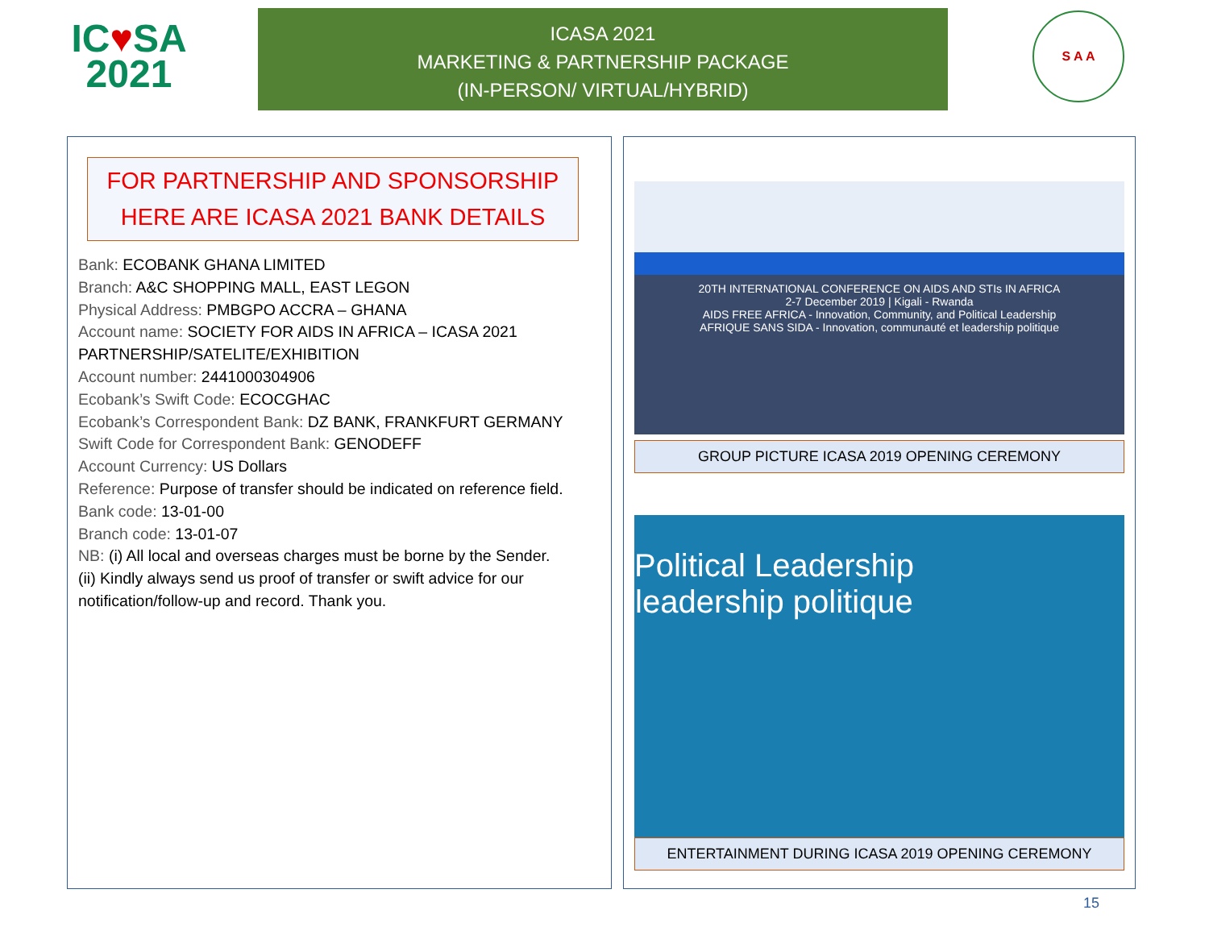IC♥SA
2021
ICASA 2021
MARKETING & PARTNERSHIP PACKAGE
(IN-PERSON/ VIRTUAL/HYBRID)
S A A
FOR PARTNERSHIP AND SPONSORSHIP
HERE ARE ICASA 2021 BANK DETAILS
Bank: ECOBANK GHANA LIMITED
Branch: A&C SHOPPING MALL, EAST LEGON
Physical Address: PMBGPO ACCRA – GHANA
Account name: SOCIETY FOR AIDS IN AFRICA – ICASA 2021 PARTNERSHIP/SATELITE/EXHIBITION
Account number: 2441000304906
Ecobank’s Swift Code: ECOCGHAC
Ecobank’s Correspondent Bank: DZ BANK, FRANKFURT GERMANY
Swift Code for Correspondent Bank: GENODEFF
Account Currency: US Dollars
Reference: Purpose of transfer should be indicated on reference field.
Bank code: 13-01-00
Branch code: 13-01-07
NB: (i) All local and overseas charges must be borne by the Sender.
(ii) Kindly always send us proof of transfer or swift advice for our notification/follow-up and record. Thank you.
20TH INTERNATIONAL CONFERENCE ON AIDS AND STIs IN AFRICA
2-7 December 2019 | Kigali - Rwanda
AIDS FREE AFRICA - Innovation, Community, and Political Leadership
AFRIQUE SANS SIDA - Innovation, communauté et leadership politique
GROUP PICTURE ICASA 2019 OPENING CEREMONY
Political Leadership
leadership politique
ENTERTAINMENT DURING ICASA 2019 OPENING CEREMONY
15